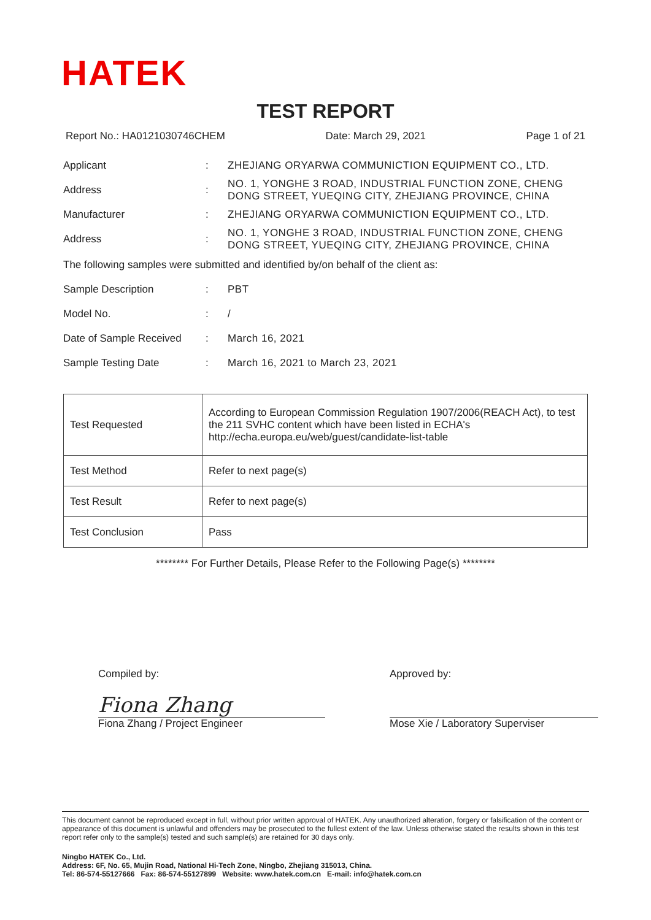HATEK
TEST REPORT
Report No.: HA0121030746CHEM Date: March 29, 2021 Page 1 of 21
Applicant: ZHEJIANG ORYARWA COMMUNICTION EQUIPMENT CO., LTD.
Address: NO. 1, YONGHE 3 ROAD, INDUSTRIAL FUNCTION ZONE, CHENG DONG STREET, YUEQING CITY, ZHEJIANG PROVINCE, CHINA
Manufacturer: ZHEJIANG ORYARWA COMMUNICTION EQUIPMENT CO., LTD.
Address: NO. 1, YONGHE 3 ROAD, INDUSTRIAL FUNCTION ZONE, CHENG DONG STREET, YUEQING CITY, ZHEJIANG PROVINCE, CHINA
The following samples were submitted and identified by/on behalf of the client as:
Sample Description: PBT
Model No.: /
Date of Sample Received: March 16, 2021
Sample Testing Date: March 16, 2021 to March 23, 2021
| Test Requested | According to European Commission Regulation 1907/2006(REACH Act), to test the 211 SVHC content which have been listed in ECHA's http://echa.europa.eu/web/guest/candidate-list-table |
| Test Method | Refer to next page(s) |
| Test Result | Refer to next page(s) |
| Test Conclusion | Pass |
******** For Further Details, Please Refer to the Following Page(s) ********
Compiled by:
Fiona Zhang
Fiona Zhang / Project Engineer
Approved by:
Mose Xie / Laboratory Superviser
This document cannot be reproduced except in full, without prior written approval of HATEK. Any unauthorized alteration, forgery or falsification of the content or appearance of this document is unlawful and offenders may be prosecuted to the fullest extent of the law. Unless otherwise stated the results shown in this test report refer only to the sample(s) tested and such sample(s) are retained for 30 days only.
Ningbo HATEK Co., Ltd.
Address: 6F, No. 65, Mujin Road, National Hi-Tech Zone, Ningbo, Zhejiang 315013, China.
Tel: 86-574-55127666 Fax: 86-574-55127899 Website: www.hatek.com.cn E-mail: info@hatek.com.cn